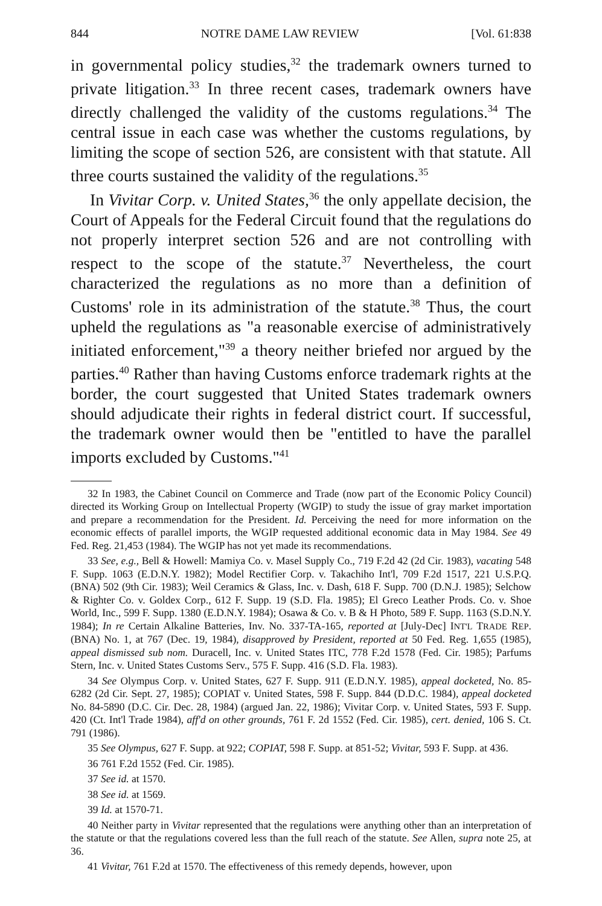844 NOTRE DAME LAW REVIEW [Vol. 61:838
in governmental policy studies,<sup>32</sup> the trademark owners turned to private litigation.<sup>33</sup> In three recent cases, trademark owners have directly challenged the validity of the customs regulations.<sup>34</sup> The central issue in each case was whether the customs regulations, by limiting the scope of section 526, are consistent with that statute. All three courts sustained the validity of the regulations.<sup>35</sup>
In Vivitar Corp. v. United States,<sup>36</sup> the only appellate decision, the Court of Appeals for the Federal Circuit found that the regulations do not properly interpret section 526 and are not controlling with respect to the scope of the statute.<sup>37</sup> Nevertheless, the court characterized the regulations as no more than a definition of Customs' role in its administration of the statute.<sup>38</sup> Thus, the court upheld the regulations as "a reasonable exercise of administratively initiated enforcement,"<sup>39</sup> a theory neither briefed nor argued by the parties.<sup>40</sup> Rather than having Customs enforce trademark rights at the border, the court suggested that United States trademark owners should adjudicate their rights in federal district court. If successful, the trademark owner would then be "entitled to have the parallel imports excluded by Customs."<sup>41</sup>
32 In 1983, the Cabinet Council on Commerce and Trade (now part of the Economic Policy Council) directed its Working Group on Intellectual Property (WGIP) to study the issue of gray market importation and prepare a recommendation for the President. Id. Perceiving the need for more information on the economic effects of parallel imports, the WGIP requested additional economic data in May 1984. See 49 Fed. Reg. 21,453 (1984). The WGIP has not yet made its recommendations.
33 See, e.g., Bell & Howell: Mamiya Co. v. Masel Supply Co., 719 F.2d 42 (2d Cir. 1983), vacating 548 F. Supp. 1063 (E.D.N.Y. 1982); Model Rectifier Corp. v. Takachiho Int'l, 709 F.2d 1517, 221 U.S.P.Q. (BNA) 502 (9th Cir. 1983); Weil Ceramics & Glass, Inc. v. Dash, 618 F. Supp. 700 (D.N.J. 1985); Selchow & Righter Co. v. Goldex Corp., 612 F. Supp. 19 (S.D. Fla. 1985); El Greco Leather Prods. Co. v. Shoe World, Inc., 599 F. Supp. 1380 (E.D.N.Y. 1984); Osawa & Co. v. B & H Photo, 589 F. Supp. 1163 (S.D.N.Y. 1984); In re Certain Alkaline Batteries, Inv. No. 337-TA-165, reported at [July-Dec] INT'L TRADE REP. (BNA) No. 1, at 767 (Dec. 19, 1984), disapproved by President, reported at 50 Fed. Reg. 1,655 (1985), appeal dismissed sub nom. Duracell, Inc. v. United States ITC, 778 F.2d 1578 (Fed. Cir. 1985); Parfums Stern, Inc. v. United States Customs Serv., 575 F. Supp. 416 (S.D. Fla. 1983).
34 See Olympus Corp. v. United States, 627 F. Supp. 911 (E.D.N.Y. 1985), appeal docketed, No. 85-6282 (2d Cir. Sept. 27, 1985); COPIAT v. United States, 598 F. Supp. 844 (D.D.C. 1984), appeal docketed No. 84-5890 (D.C. Cir. Dec. 28, 1984) (argued Jan. 22, 1986); Vivitar Corp. v. United States, 593 F. Supp. 420 (Ct. Int'l Trade 1984), aff'd on other grounds, 761 F. 2d 1552 (Fed. Cir. 1985), cert. denied, 106 S. Ct. 791 (1986).
35 See Olympus, 627 F. Supp. at 922; COPIAT, 598 F. Supp. at 851-52; Vivitar, 593 F. Supp. at 436.
36 761 F.2d 1552 (Fed. Cir. 1985).
37 See id. at 1570.
38 See id. at 1569.
39 Id. at 1570-71.
40 Neither party in Vivitar represented that the regulations were anything other than an interpretation of the statute or that the regulations covered less than the full reach of the statute. See Allen, supra note 25, at 36.
41 Vivitar, 761 F.2d at 1570. The effectiveness of this remedy depends, however, upon